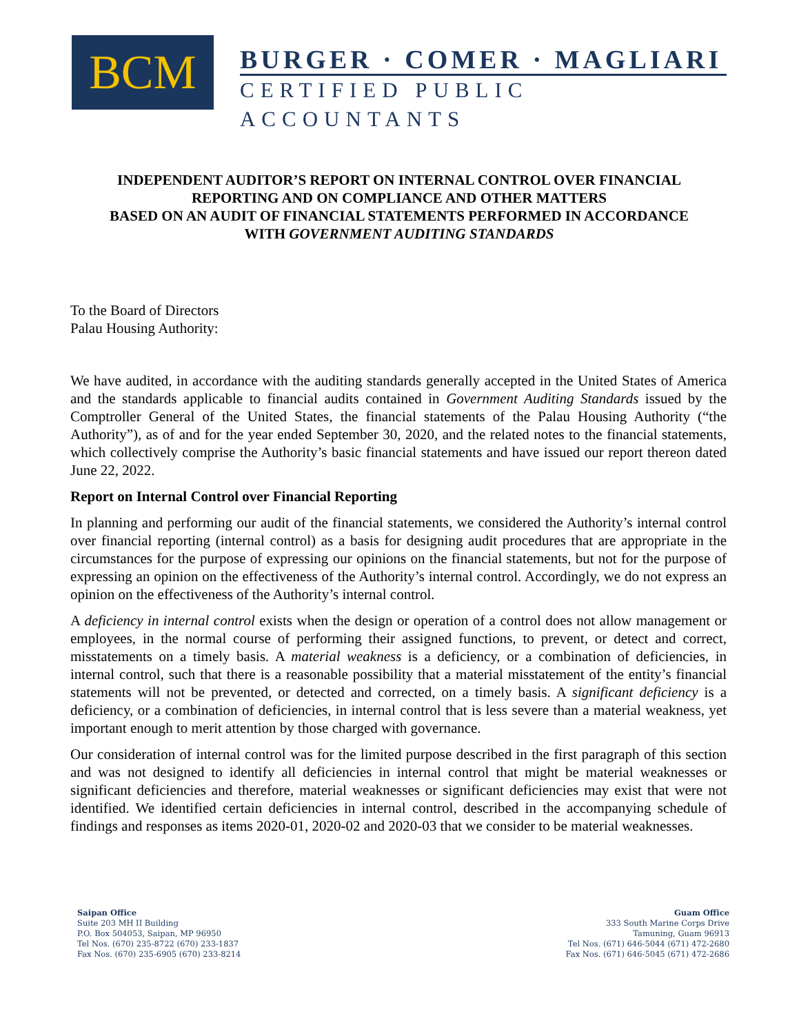BCM
BURGER · COMER · MAGLIARI
CERTIFIED PUBLIC ACCOUNTANTS
INDEPENDENT AUDITOR’S REPORT ON INTERNAL CONTROL OVER FINANCIAL
REPORTING AND ON COMPLIANCE AND OTHER MATTERS
BASED ON AN AUDIT OF FINANCIAL STATEMENTS PERFORMED IN ACCORDANCE
WITH GOVERNMENT AUDITING STANDARDS
To the Board of Directors
Palau Housing Authority:
We have audited, in accordance with the auditing standards generally accepted in the United States of America and the standards applicable to financial audits contained in Government Auditing Standards issued by the Comptroller General of the United States, the financial statements of the Palau Housing Authority (“the Authority”), as of and for the year ended September 30, 2020, and the related notes to the financial statements, which collectively comprise the Authority’s basic financial statements and have issued our report thereon dated June 22, 2022.
Report on Internal Control over Financial Reporting
In planning and performing our audit of the financial statements, we considered the Authority’s internal control over financial reporting (internal control) as a basis for designing audit procedures that are appropriate in the circumstances for the purpose of expressing our opinions on the financial statements, but not for the purpose of expressing an opinion on the effectiveness of the Authority’s internal control. Accordingly, we do not express an opinion on the effectiveness of the Authority’s internal control.
A deficiency in internal control exists when the design or operation of a control does not allow management or employees, in the normal course of performing their assigned functions, to prevent, or detect and correct, misstatements on a timely basis. A material weakness is a deficiency, or a combination of deficiencies, in internal control, such that there is a reasonable possibility that a material misstatement of the entity’s financial statements will not be prevented, or detected and corrected, on a timely basis. A significant deficiency is a deficiency, or a combination of deficiencies, in internal control that is less severe than a material weakness, yet important enough to merit attention by those charged with governance.
Our consideration of internal control was for the limited purpose described in the first paragraph of this section and was not designed to identify all deficiencies in internal control that might be material weaknesses or significant deficiencies and therefore, material weaknesses or significant deficiencies may exist that were not identified. We identified certain deficiencies in internal control, described in the accompanying schedule of findings and responses as items 2020-01, 2020-02 and 2020-03 that we consider to be material weaknesses.
Saipan Office
Suite 203 MH II Building
P.O. Box 504053, Saipan, MP 96950
Tel Nos. (670) 235-8722 (670) 233-1837
Fax Nos. (670) 235-6905 (670) 233-8214
Guam Office
333 South Marine Corps Drive
Tamuning, Guam 96913
Tel Nos. (671) 646-5044 (671) 472-2680
Fax Nos. (671) 646-5045 (671) 472-2686